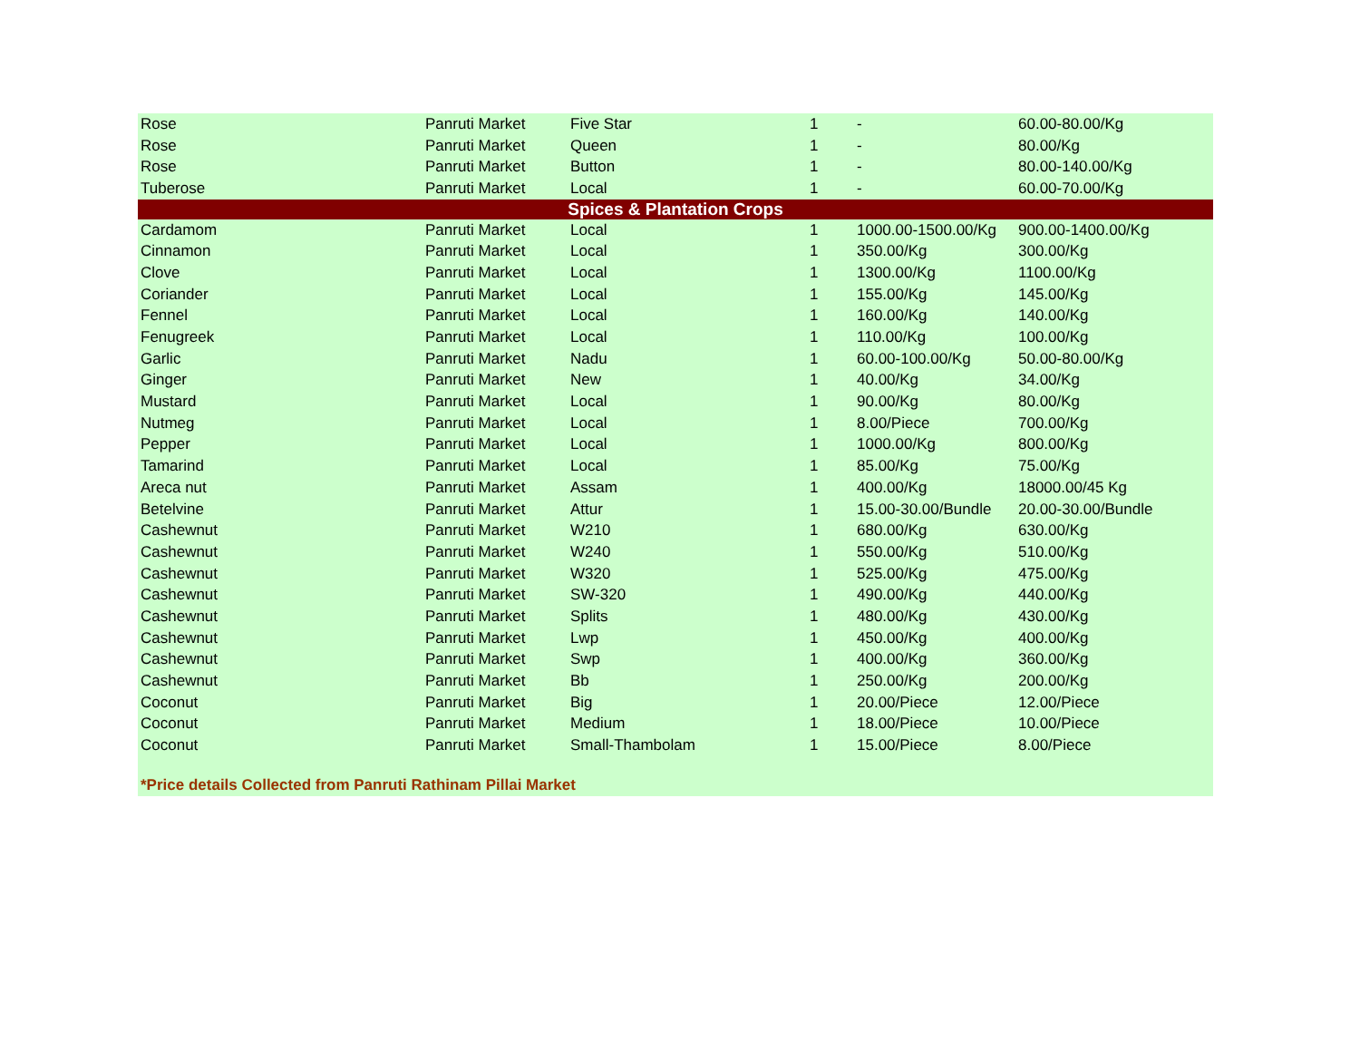| Rose | Panruti Market | Five Star | 1 | - | 60.00-80.00/Kg |
| Rose | Panruti Market | Queen | 1 | - | 80.00/Kg |
| Rose | Panruti Market | Button | 1 | - | 80.00-140.00/Kg |
| Tuberose | Panruti Market | Local | 1 | - | 60.00-70.00/Kg |
| Spices & Plantation Crops | | | | | |
| Cardamom | Panruti Market | Local | 1 | 1000.00-1500.00/Kg | 900.00-1400.00/Kg |
| Cinnamon | Panruti Market | Local | 1 | 350.00/Kg | 300.00/Kg |
| Clove | Panruti Market | Local | 1 | 1300.00/Kg | 1100.00/Kg |
| Coriander | Panruti Market | Local | 1 | 155.00/Kg | 145.00/Kg |
| Fennel | Panruti Market | Local | 1 | 160.00/Kg | 140.00/Kg |
| Fenugreek | Panruti Market | Local | 1 | 110.00/Kg | 100.00/Kg |
| Garlic | Panruti Market | Nadu | 1 | 60.00-100.00/Kg | 50.00-80.00/Kg |
| Ginger | Panruti Market | New | 1 | 40.00/Kg | 34.00/Kg |
| Mustard | Panruti Market | Local | 1 | 90.00/Kg | 80.00/Kg |
| Nutmeg | Panruti Market | Local | 1 | 8.00/Piece | 700.00/Kg |
| Pepper | Panruti Market | Local | 1 | 1000.00/Kg | 800.00/Kg |
| Tamarind | Panruti Market | Local | 1 | 85.00/Kg | 75.00/Kg |
| Areca nut | Panruti Market | Assam | 1 | 400.00/Kg | 18000.00/45 Kg |
| Betelvine | Panruti Market | Attur | 1 | 15.00-30.00/Bundle | 20.00-30.00/Bundle |
| Cashewnut | Panruti Market | W210 | 1 | 680.00/Kg | 630.00/Kg |
| Cashewnut | Panruti Market | W240 | 1 | 550.00/Kg | 510.00/Kg |
| Cashewnut | Panruti Market | W320 | 1 | 525.00/Kg | 475.00/Kg |
| Cashewnut | Panruti Market | SW-320 | 1 | 490.00/Kg | 440.00/Kg |
| Cashewnut | Panruti Market | Splits | 1 | 480.00/Kg | 430.00/Kg |
| Cashewnut | Panruti Market | Lwp | 1 | 450.00/Kg | 400.00/Kg |
| Cashewnut | Panruti Market | Swp | 1 | 400.00/Kg | 360.00/Kg |
| Cashewnut | Panruti Market | Bb | 1 | 250.00/Kg | 200.00/Kg |
| Coconut | Panruti Market | Big | 1 | 20.00/Piece | 12.00/Piece |
| Coconut | Panruti Market | Medium | 1 | 18.00/Piece | 10.00/Piece |
| Coconut | Panruti Market | Small-Thambolam | 1 | 15.00/Piece | 8.00/Piece |
*Price details Collected from Panruti Rathinam Pillai Market